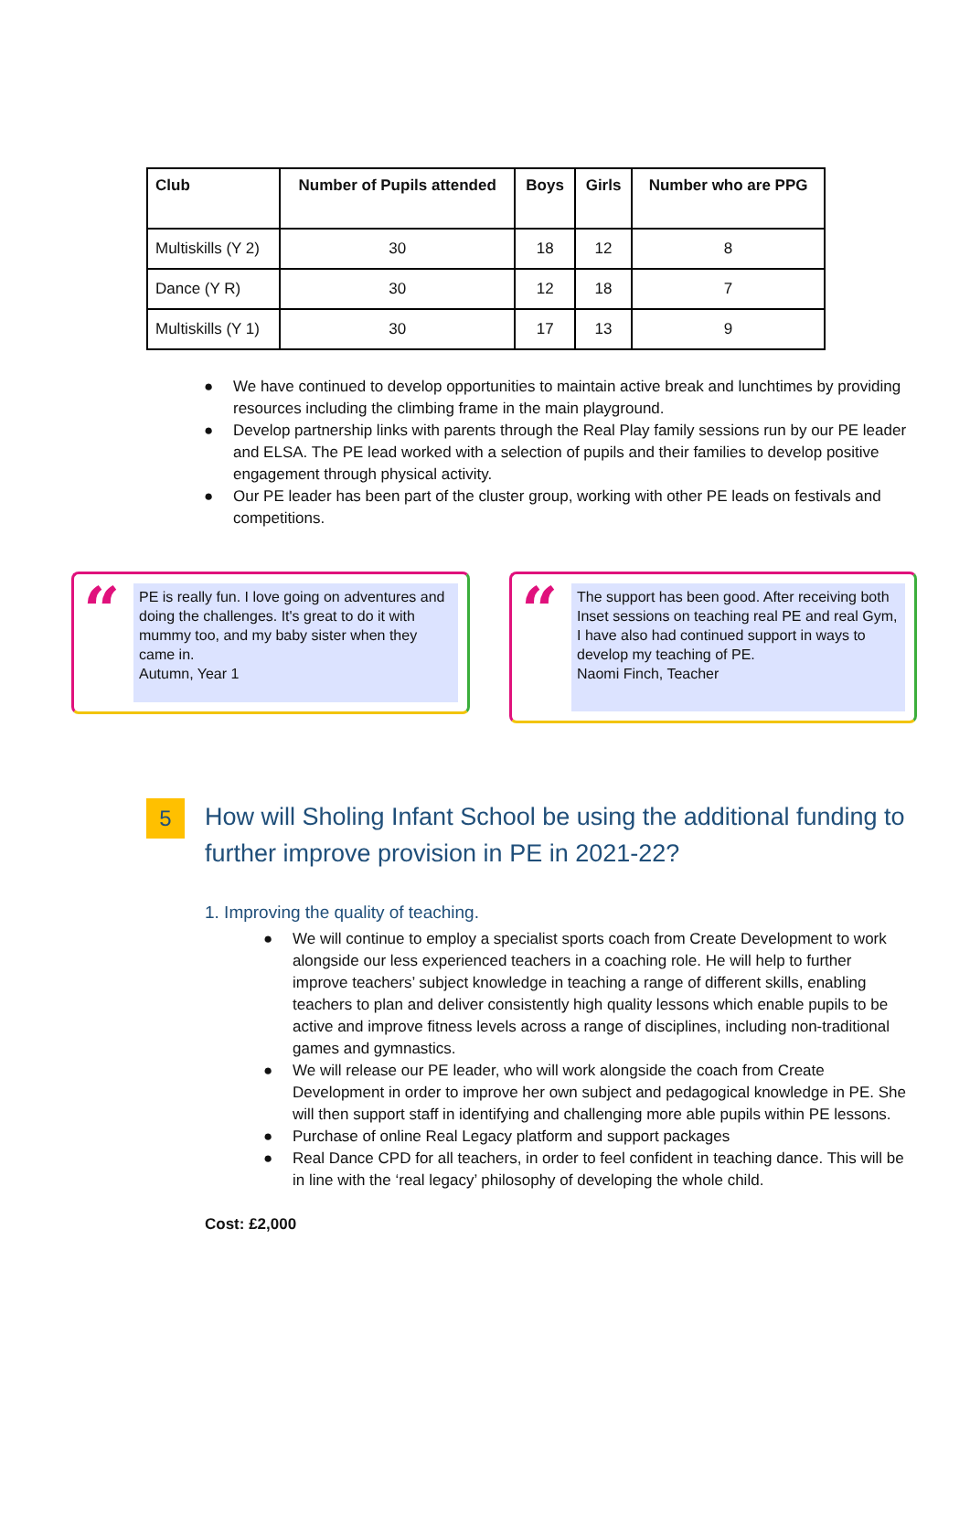| Club | Number of Pupils attended | Boys | Girls | Number who are PPG |
| --- | --- | --- | --- | --- |
| Multiskills (Y 2) | 30 | 18 | 12 | 8 |
| Dance (Y R) | 30 | 12 | 18 | 7 |
| Multiskills (Y 1) | 30 | 17 | 13 | 9 |
● We have continued to develop opportunities to maintain active break and lunchtimes by providing resources including the climbing frame in the main playground.
● Develop partnership links with parents through the Real Play family sessions run by our PE leader and ELSA. The PE lead worked with a selection of pupils and their families to develop positive engagement through physical activity.
● Our PE leader has been part of the cluster group, working with other PE leads on festivals and competitions.
“
PE is really fun. I love going on adventures and doing the challenges. It's great to do it with mummy too, and my baby sister when they came in.
Autumn, Year 1
“
The support has been good. After receiving both Inset sessions on teaching real PE and real Gym, I have also had continued support in ways to develop my teaching of PE.
Naomi Finch, Teacher
5
How will Sholing Infant School be using the additional funding to further improve provision in PE in 2021-22?
1. Improving the quality of teaching.
● We will continue to employ a specialist sports coach from Create Development to work alongside our less experienced teachers in a coaching role. He will help to further improve teachers’ subject knowledge in teaching a range of different skills, enabling teachers to plan and deliver consistently high quality lessons which enable pupils to be active and improve fitness levels across a range of disciplines, including non-traditional games and gymnastics.
● We will release our PE leader, who will work alongside the coach from Create Development in order to improve her own subject and pedagogical knowledge in PE. She will then support staff in identifying and challenging more able pupils within PE lessons.
● Purchase of online Real Legacy platform and support packages
● Real Dance CPD for all teachers, in order to feel confident in teaching dance. This will be in line with the ‘real legacy’ philosophy of developing the whole child.
Cost: £2,000